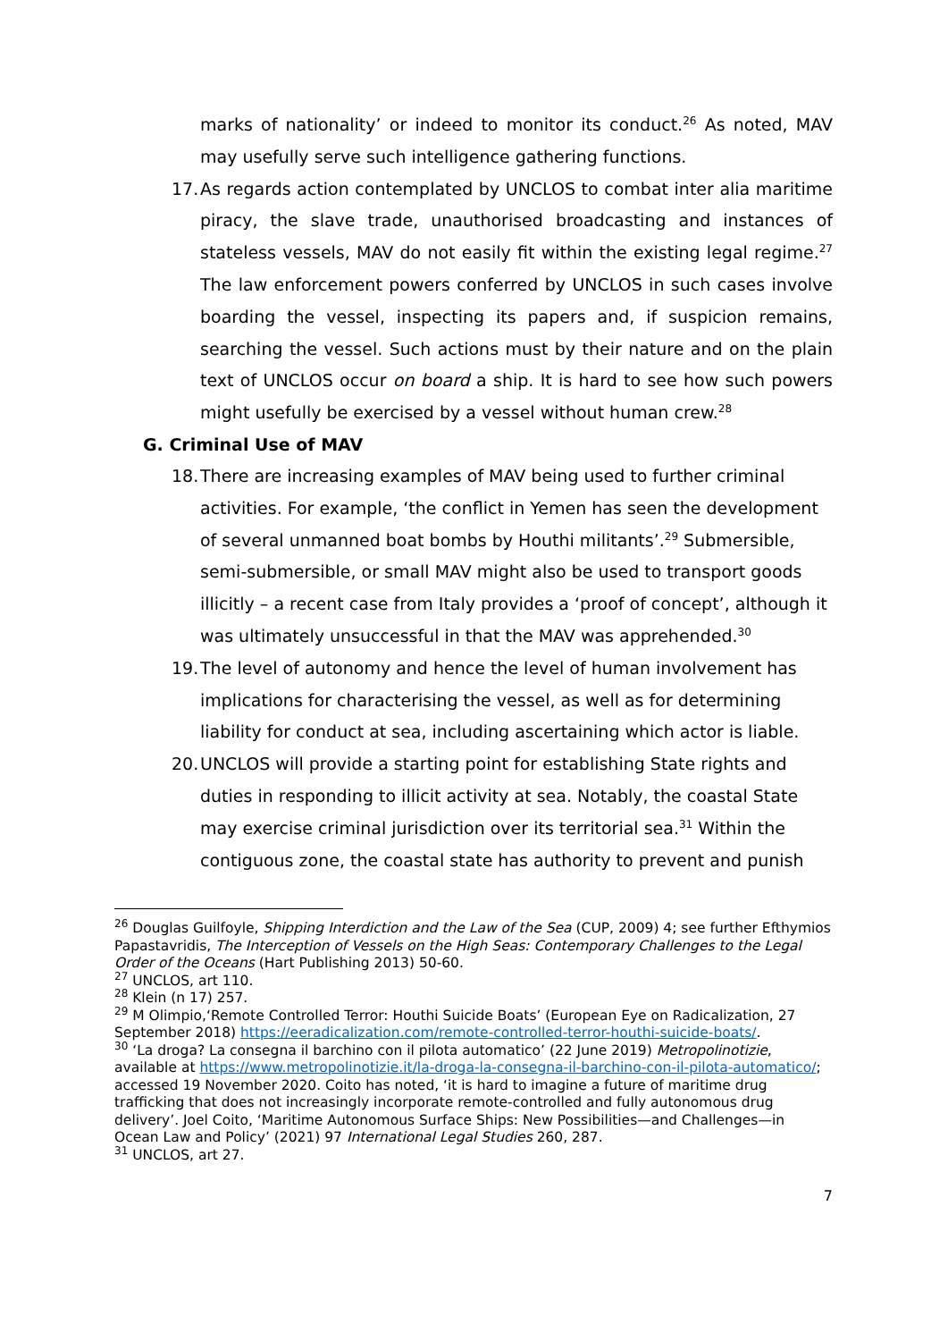marks of nationality’ or indeed to monitor its conduct.<sup>26</sup> As noted, MAV may usefully serve such intelligence gathering functions.
17.
As regards action contemplated by UNCLOS to combat inter alia maritime piracy, the slave trade, unauthorised broadcasting and instances of stateless vessels, MAV do not easily fit within the existing legal regime.<sup>27</sup> The law enforcement powers conferred by UNCLOS in such cases involve boarding the vessel, inspecting its papers and, if suspicion remains, searching the vessel. Such actions must by their nature and on the plain text of UNCLOS occur on board a ship. It is hard to see how such powers might usefully be exercised by a vessel without human crew.<sup>28</sup>
G. Criminal Use of MAV
18.
There are increasing examples of MAV being used to further criminal activities. For example, ‘the conflict in Yemen has seen the development of several unmanned boat bombs by Houthi militants’.<sup>29</sup> Submersible, semi-submersible, or small MAV might also be used to transport goods illicitly – a recent case from Italy provides a ‘proof of concept’, although it was ultimately unsuccessful in that the MAV was apprehended.<sup>30</sup>
19.
The level of autonomy and hence the level of human involvement has implications for characterising the vessel, as well as for determining liability for conduct at sea, including ascertaining which actor is liable.
20.
UNCLOS will provide a starting point for establishing State rights and duties in responding to illicit activity at sea. Notably, the coastal State may exercise criminal jurisdiction over its territorial sea.<sup>31</sup> Within the contiguous zone, the coastal state has authority to prevent and punish
<sup>26</sup> Douglas Guilfoyle, Shipping Interdiction and the Law of the Sea (CUP, 2009) 4; see further Efthymios Papastavridis, The Interception of Vessels on the High Seas: Contemporary Challenges to the Legal Order of the Oceans (Hart Publishing 2013) 50-60.
<sup>27</sup> UNCLOS, art 110.
<sup>28</sup> Klein (n 17) 257.
<sup>29</sup> M Olimpio,‘Remote Controlled Terror: Houthi Suicide Boats’ (European Eye on Radicalization, 27 September 2018) https://eeradicalization.com/remote-controlled-terror-houthi-suicide-boats/.
<sup>30</sup> ‘La droga? La consegna il barchino con il pilota automatico’ (22 June 2019) Metropolinotizie, available at https://www.metropolinotizie.it/la-droga-la-consegna-il-barchino-con-il-pilota-automatico/; accessed 19 November 2020. Coito has noted, ‘it is hard to imagine a future of maritime drug trafficking that does not increasingly incorporate remote-controlled and fully autonomous drug delivery’. Joel Coito, ‘Maritime Autonomous Surface Ships: New Possibilities—and Challenges—in Ocean Law and Policy’ (2021) 97 International Legal Studies 260, 287.
<sup>31</sup> UNCLOS, art 27.
7